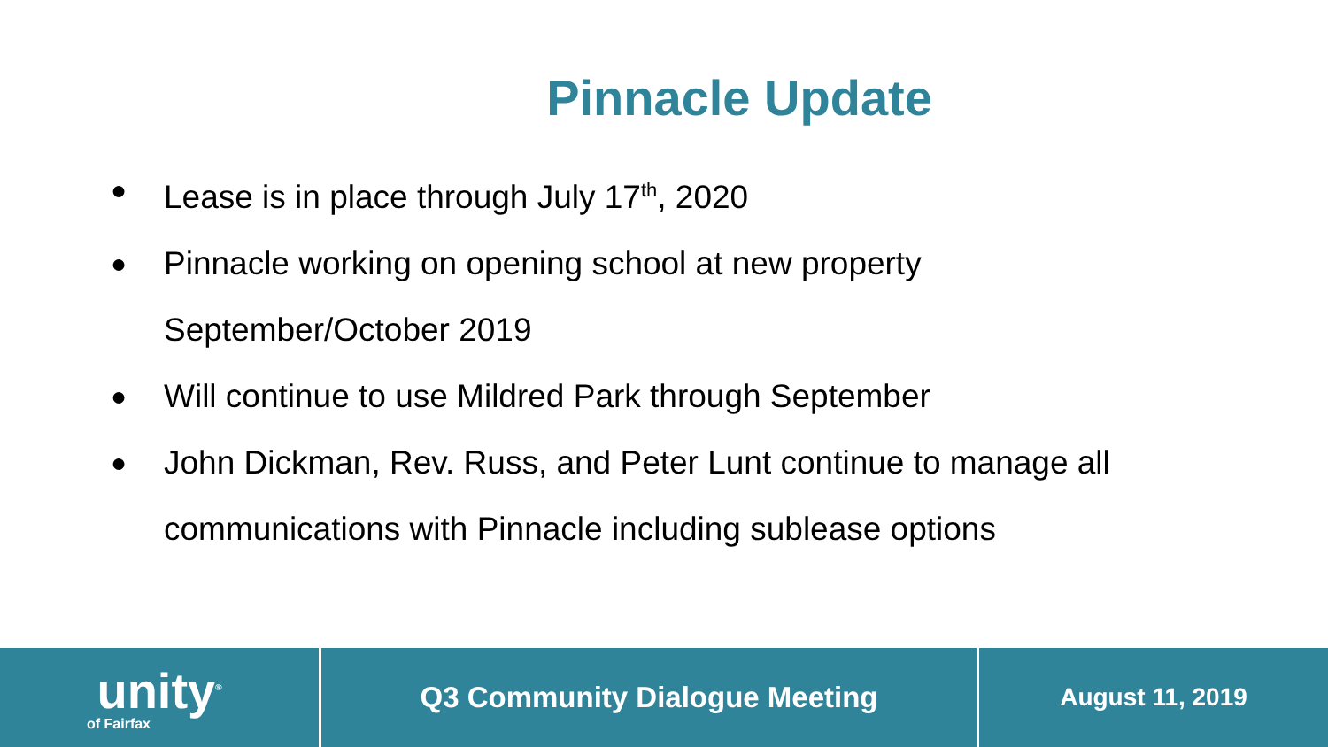Pinnacle Update
● Lease is in place through July 17<sup>th</sup>, 2020
● Pinnacle working on opening school at new property September/October 2019
● Will continue to use Mildred Park through September
● John Dickman, Rev. Russ, and Peter Lunt continue to manage all communications with Pinnacle including sublease options
unity<sup>®</sup>
of Fairfax
Q3 Community Dialogue Meeting
August 11, 2019